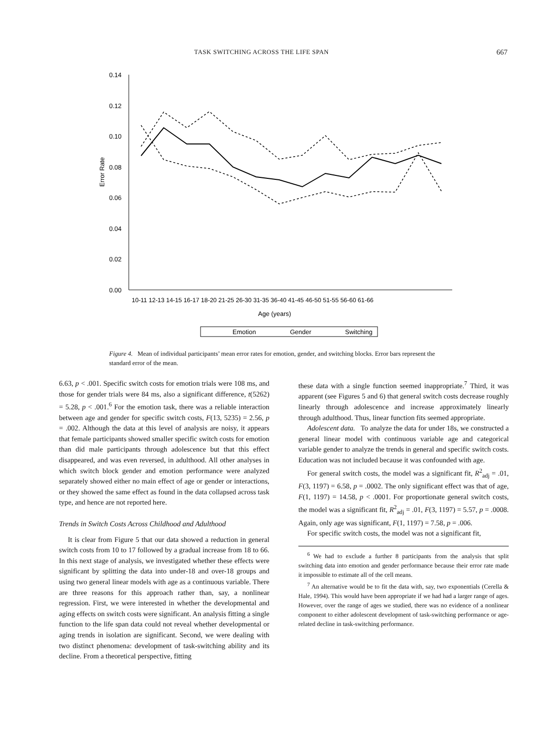TASK SWITCHING ACROSS THE LIFE SPAN 667
0.14
0.12
0.10
0.08
0.06
0.04
0.02
0.00
Error Rate
10-11 12-13 14-15 16-17 18-20 21-25 26-30 31-35 36-40 41-45 46-50 51-55 56-60 61-66
Age (years)
Emotion
Gender
Switching
Figure 4. Mean of individual participants’ mean error rates for emotion, gender, and switching blocks. Error bars represent the standard error of the mean.
6.63, p < .001. Specific switch costs for emotion trials were 108 ms, and those for gender trials were 84 ms, also a significant difference, t(5262) = 5.28, p < .001.<sup>6</sup> For the emotion task, there was a reliable interaction between age and gender for specific switch costs, F(13, 5235) = 2.56, p = .002. Although the data at this level of analysis are noisy, it appears that female participants showed smaller specific switch costs for emotion than did male participants through adolescence but that this effect disappeared, and was even reversed, in adulthood. All other analyses in which switch block gender and emotion performance were analyzed separately showed either no main effect of age or gender or interactions, or they showed the same effect as found in the data collapsed across task type, and hence are not reported here.
Trends in Switch Costs Across Childhood and Adulthood
It is clear from Figure 5 that our data showed a reduction in general switch costs from 10 to 17 followed by a gradual increase from 18 to 66. In this next stage of analysis, we investigated whether these effects were significant by splitting the data into under-18 and over-18 groups and using two general linear models with age as a continuous variable. There are three reasons for this approach rather than, say, a nonlinear regression. First, we were interested in whether the developmental and aging effects on switch costs were significant. An analysis fitting a single function to the life span data could not reveal whether developmental or aging trends in isolation are significant. Second, we were dealing with two distinct phenomena: development of task-switching ability and its decline. From a theoretical perspective, fitting
these data with a single function seemed inappropriate.<sup>7</sup> Third, it was apparent (see Figures 5 and 6) that general switch costs decrease roughly linearly through adolescence and increase approximately linearly through adulthood. Thus, linear function fits seemed appropriate.
Adolescent data. To analyze the data for under 18s, we constructed a general linear model with continuous variable age and categorical variable gender to analyze the trends in general and specific switch costs. Education was not included because it was confounded with age.
For general switch costs, the model was a significant fit, R<sup>2</sup><sub>adj</sub> = .01, F(3, 1197) = 6.58, p = .0002. The only significant effect was that of age, F(1, 1197) = 14.58, p < .0001. For proportionate general switch costs, the model was a significant fit, R<sup>2</sup><sub>adj</sub> = .01, F(3, 1197) = 5.57, p = .0008. Again, only age was significant, F(1, 1197) = 7.58, p = .006.
For specific switch costs, the model was not a significant fit,
<sup>6</sup> We had to exclude a further 8 participants from the analysis that split switching data into emotion and gender performance because their error rate made it impossible to estimate all of the cell means.
<sup>7</sup> An alternative would be to fit the data with, say, two exponentials (Cerella & Hale, 1994). This would have been appropriate if we had had a larger range of ages. However, over the range of ages we studied, there was no evidence of a nonlinear component to either adolescent development of task-switching performance or age-related decline in task-switching performance.